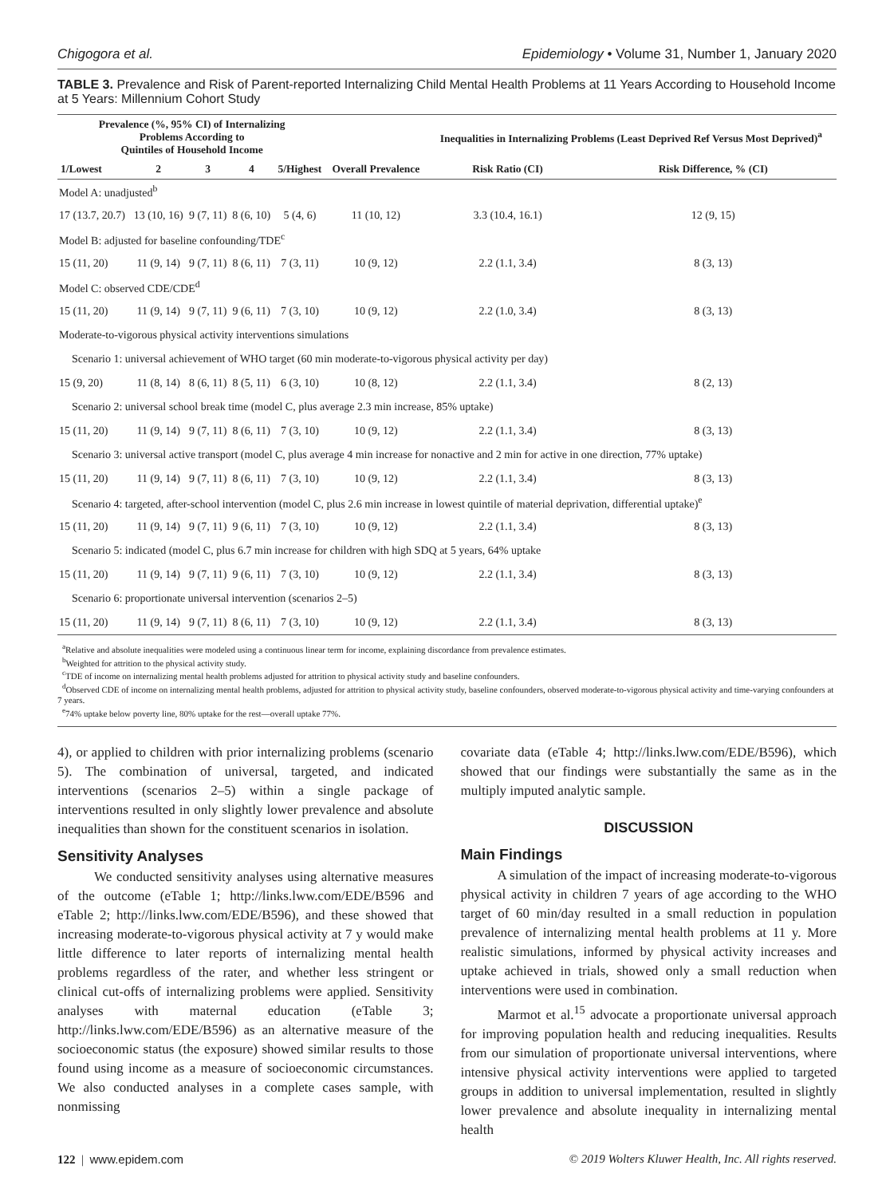Chigogora et al. Epidemiology • Volume 31, Number 1, January 2020
TABLE 3. Prevalence and Risk of Parent-reported Internalizing Child Mental Health Problems at 11 Years According to Household Income at 5 Years: Millennium Cohort Study
| Prevalence (%, 95% CI) of Internalizing Problems According to Quintiles of Household Income | | | | | | Inequalities in Internalizing Problems (Least Deprived Ref Versus Most Deprived)<sup>a</sup> | |
| --- | --- | --- | --- | --- | --- | --- | --- |
| 1/Lowest | 2 | 3 | 4 | 5/Highest | Overall Prevalence | Risk Ratio (CI) | Risk Difference, % (CI) |
| Model A: unadjusted<sup>b</sup> | | | | | | | |
| 17 (13.7, 20.7) | 13 (10, 16) | 9 (7, 11) | 8 (6, 10) | 5 (4, 6) | 11 (10, 12) | 3.3 (10.4, 16.1) | 12 (9, 15) |
| Model B: adjusted for baseline confounding/TDE<sup>c</sup> | | | | | | | |
| 15 (11, 20) | 11 (9, 14) | 9 (7, 11) | 8 (6, 11) | 7 (3, 11) | 10 (9, 12) | 2.2 (1.1, 3.4) | 8 (3, 13) |
| Model C: observed CDE/CDE<sup>d</sup> | | | | | | | |
| 15 (11, 20) | 11 (9, 14) | 9 (7, 11) | 9 (6, 11) | 7 (3, 10) | 10 (9, 12) | 2.2 (1.0, 3.4) | 8 (3, 13) |
| Moderate-to-vigorous physical activity interventions simulations | | | | | | | |
| Scenario 1: universal achievement of WHO target (60 min moderate-to-vigorous physical activity per day) | | | | | | | |
| 15 (9, 20) | 11 (8, 14) | 8 (6, 11) | 8 (5, 11) | 6 (3, 10) | 10 (8, 12) | 2.2 (1.1, 3.4) | 8 (2, 13) |
| Scenario 2: universal school break time (model C, plus average 2.3 min increase, 85% uptake) | | | | | | | |
| 15 (11, 20) | 11 (9, 14) | 9 (7, 11) | 8 (6, 11) | 7 (3, 10) | 10 (9, 12) | 2.2 (1.1, 3.4) | 8 (3, 13) |
| Scenario 3: universal active transport (model C, plus average 4 min increase for nonactive and 2 min for active in one direction, 77% uptake) | | | | | | | |
| 15 (11, 20) | 11 (9, 14) | 9 (7, 11) | 8 (6, 11) | 7 (3, 10) | 10 (9, 12) | 2.2 (1.1, 3.4) | 8 (3, 13) |
| Scenario 4: targeted, after-school intervention (model C, plus 2.6 min increase in lowest quintile of material deprivation, differential uptake)<sup>e</sup> | | | | | | | |
| 15 (11, 20) | 11 (9, 14) | 9 (7, 11) | 9 (6, 11) | 7 (3, 10) | 10 (9, 12) | 2.2 (1.1, 3.4) | 8 (3, 13) |
| Scenario 5: indicated (model C, plus 6.7 min increase for children with high SDQ at 5 years, 64% uptake | | | | | | | |
| 15 (11, 20) | 11 (9, 14) | 9 (7, 11) | 9 (6, 11) | 7 (3, 10) | 10 (9, 12) | 2.2 (1.1, 3.4) | 8 (3, 13) |
| Scenario 6: proportionate universal intervention (scenarios 2–5) | | | | | | | |
| 15 (11, 20) | 11 (9, 14) | 9 (7, 11) | 8 (6, 11) | 7 (3, 10) | 10 (9, 12) | 2.2 (1.1, 3.4) | 8 (3, 13) |
<sup>a</sup> Relative and absolute inequalities were modeled using a continuous linear term for income, explaining discordance from prevalence estimates.
<sup>b</sup> Weighted for attrition to the physical activity study.
<sup>c</sup> TDE of income on internalizing mental health problems adjusted for attrition to physical activity study and baseline confounders.
<sup>d</sup> Observed CDE of income on internalizing mental health problems, adjusted for attrition to physical activity study, baseline confounders, observed moderate-to-vigorous physical activity and time-varying confounders at 7 years.
<sup>e</sup> 74% uptake below poverty line, 80% uptake for the rest—overall uptake 77%.
4), or applied to children with prior internalizing problems (scenario 5). The combination of universal, targeted, and indicated interventions (scenarios 2–5) within a single package of interventions resulted in only slightly lower prevalence and absolute inequalities than shown for the constituent scenarios in isolation.
Sensitivity Analyses
We conducted sensitivity analyses using alternative measures of the outcome (eTable 1; http://links.lww.com/EDE/B596 and eTable 2; http://links.lww.com/EDE/B596), and these showed that increasing moderate-to-vigorous physical activity at 7 y would make little difference to later reports of internalizing mental health problems regardless of the rater, and whether less stringent or clinical cut-offs of internalizing problems were applied. Sensitivity analyses with maternal education (eTable 3; http://links.lww.com/EDE/B596) as an alternative measure of the socioeconomic status (the exposure) showed similar results to those found using income as a measure of socioeconomic circumstances. We also conducted analyses in a complete cases sample, with nonmissing
covariate data (eTable 4; http://links.lww.com/EDE/B596), which showed that our findings were substantially the same as in the multiply imputed analytic sample.
DISCUSSION
Main Findings
A simulation of the impact of increasing moderate-to-vigorous physical activity in children 7 years of age according to the WHO target of 60 min/day resulted in a small reduction in population prevalence of internalizing mental health problems at 11 y. More realistic simulations, informed by physical activity increases and uptake achieved in trials, showed only a small reduction when interventions were used in combination.
Marmot et al.<sup>15</sup> advocate a proportionate universal approach for improving population health and reducing inequalities. Results from our simulation of proportionate universal interventions, where intensive physical activity interventions were applied to targeted groups in addition to universal implementation, resulted in slightly lower prevalence and absolute inequality in internalizing mental health
122 | www.epidem.com © 2019 Wolters Kluwer Health, Inc. All rights reserved.